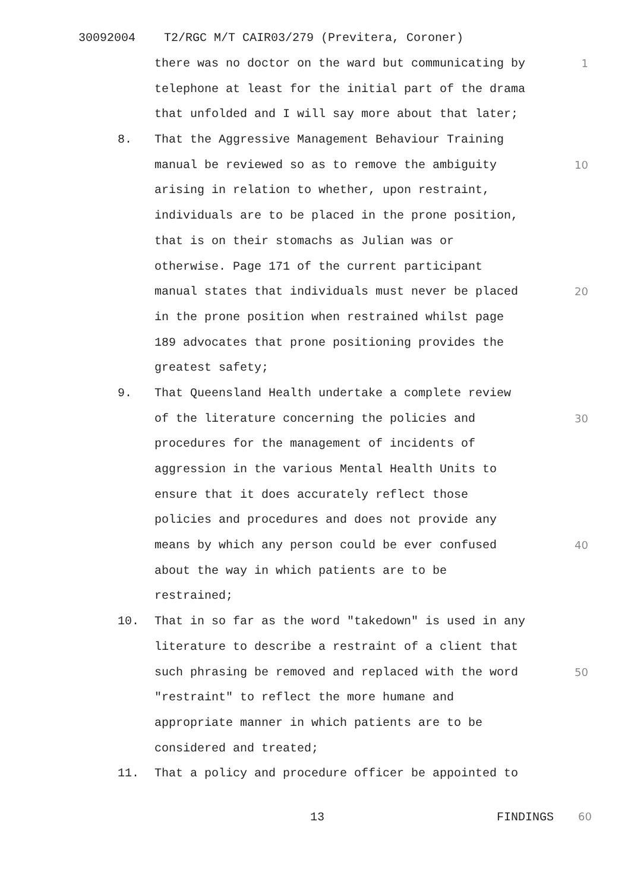30092004 T2/RGC M/T CAIR03/279 (Previtera, Coroner)
there was no doctor on the ward but communicating by 1
telephone at least for the initial part of the drama
that unfolded and I will say more about that later;
8. That the Aggressive Management Behaviour Training
manual be reviewed so as to remove the ambiguity 10
arising in relation to whether, upon restraint,
individuals are to be placed in the prone position,
that is on their stomachs as Julian was or
otherwise. Page 171 of the current participant
manual states that individuals must never be placed 20
in the prone position when restrained whilst page
189 advocates that prone positioning provides the
greatest safety;
9. That Queensland Health undertake a complete review
of the literature concerning the policies and 30
procedures for the management of incidents of
aggression in the various Mental Health Units to
ensure that it does accurately reflect those
policies and procedures and does not provide any
means by which any person could be ever confused 40
about the way in which patients are to be
restrained;
10. That in so far as the word "takedown" is used in any
literature to describe a restraint of a client that
such phrasing be removed and replaced with the word 50
"restraint" to reflect the more humane and
appropriate manner in which patients are to be
considered and treated;
11. That a policy and procedure officer be appointed to
13 FINDINGS 60